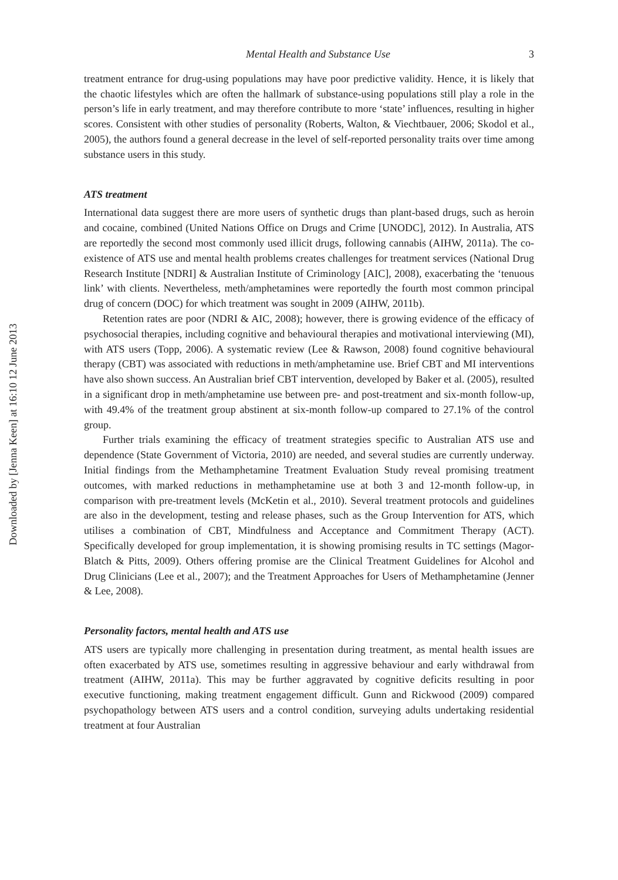Downloaded by [Jenna Keen] at 16:10 12 June 2013
Mental Health and Substance Use 3
treatment entrance for drug-using populations may have poor predictive validity. Hence, it is likely that the chaotic lifestyles which are often the hallmark of substance-using populations still play a role in the person’s life in early treatment, and may therefore contribute to more ‘state’ influences, resulting in higher scores. Consistent with other studies of personality (Roberts, Walton, & Viechtbauer, 2006; Skodol et al., 2005), the authors found a general decrease in the level of self-reported personality traits over time among substance users in this study.
ATS treatment
International data suggest there are more users of synthetic drugs than plant-based drugs, such as heroin and cocaine, combined (United Nations Office on Drugs and Crime [UNODC], 2012). In Australia, ATS are reportedly the second most commonly used illicit drugs, following cannabis (AIHW, 2011a). The co-existence of ATS use and mental health problems creates challenges for treatment services (National Drug Research Institute [NDRI] & Australian Institute of Criminology [AIC], 2008), exacerbating the ‘tenuous link’ with clients. Nevertheless, meth/amphetamines were reportedly the fourth most common principal drug of concern (DOC) for which treatment was sought in 2009 (AIHW, 2011b).
Retention rates are poor (NDRI & AIC, 2008); however, there is growing evidence of the efficacy of psychosocial therapies, including cognitive and behavioural therapies and motivational interviewing (MI), with ATS users (Topp, 2006). A systematic review (Lee & Rawson, 2008) found cognitive behavioural therapy (CBT) was associated with reductions in meth/amphetamine use. Brief CBT and MI interventions have also shown success. An Australian brief CBT intervention, developed by Baker et al. (2005), resulted in a significant drop in meth/amphetamine use between pre- and post-treatment and six-month follow-up, with 49.4% of the treatment group abstinent at six-month follow-up compared to 27.1% of the control group.
Further trials examining the efficacy of treatment strategies specific to Australian ATS use and dependence (State Government of Victoria, 2010) are needed, and several studies are currently underway. Initial findings from the Methamphetamine Treatment Evaluation Study reveal promising treatment outcomes, with marked reductions in methamphetamine use at both 3 and 12-month follow-up, in comparison with pre-treatment levels (McKetin et al., 2010). Several treatment protocols and guidelines are also in the development, testing and release phases, such as the Group Intervention for ATS, which utilises a combination of CBT, Mindfulness and Acceptance and Commitment Therapy (ACT). Specifically developed for group implementation, it is showing promising results in TC settings (Magor-Blatch & Pitts, 2009). Others offering promise are the Clinical Treatment Guidelines for Alcohol and Drug Clinicians (Lee et al., 2007); and the Treatment Approaches for Users of Methamphetamine (Jenner & Lee, 2008).
Personality factors, mental health and ATS use
ATS users are typically more challenging in presentation during treatment, as mental health issues are often exacerbated by ATS use, sometimes resulting in aggressive behaviour and early withdrawal from treatment (AIHW, 2011a). This may be further aggravated by cognitive deficits resulting in poor executive functioning, making treatment engagement difficult. Gunn and Rickwood (2009) compared psychopathology between ATS users and a control condition, surveying adults undertaking residential treatment at four Australian